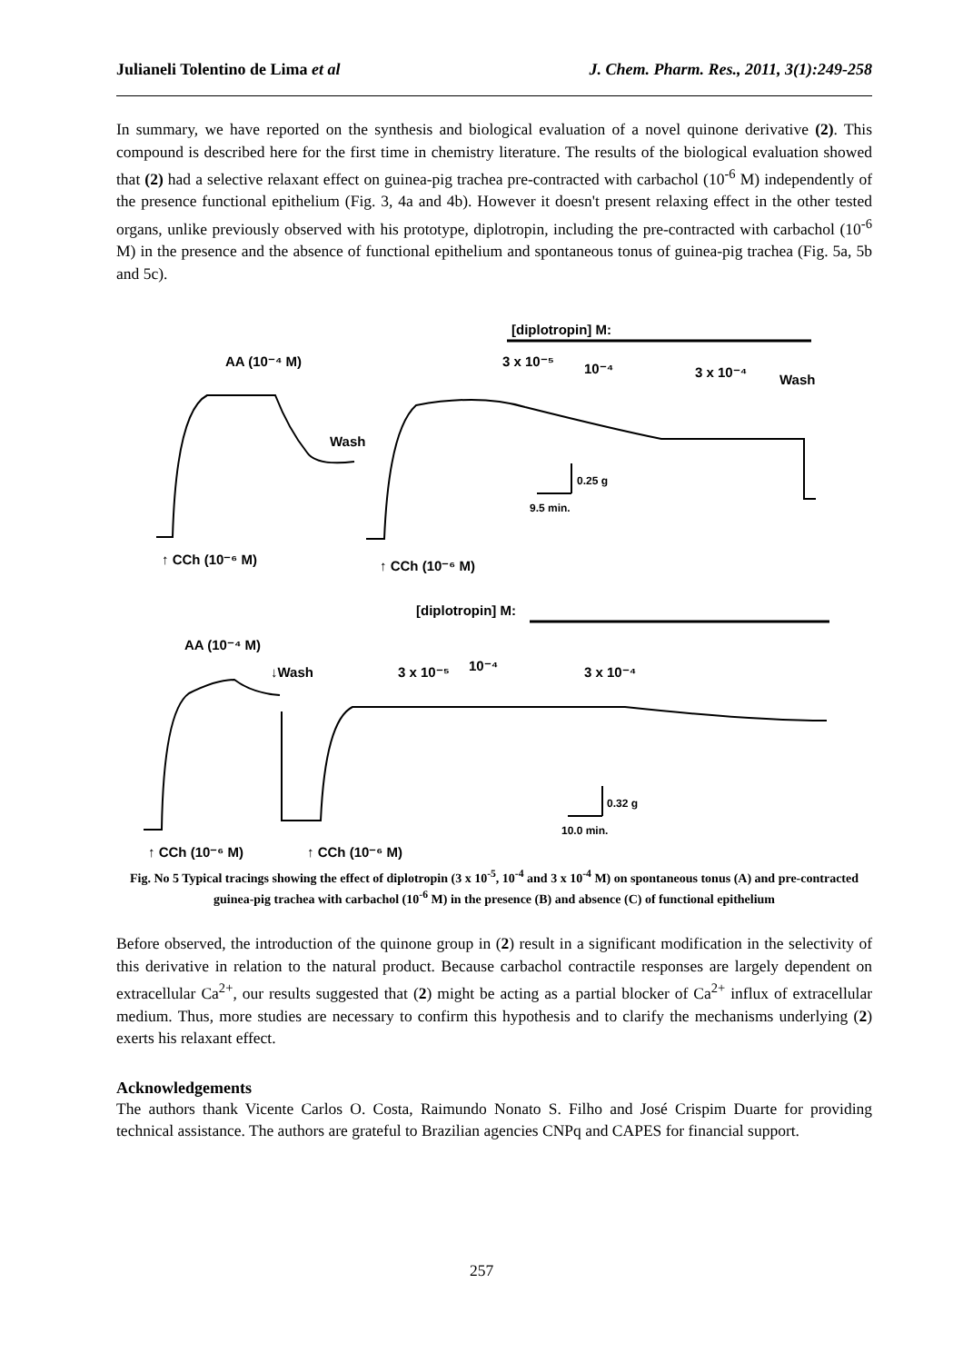Julianeli Tolentino de Lima et al J. Chem. Pharm. Res., 2011, 3(1):249-258
In summary, we have reported on the synthesis and biological evaluation of a novel quinone derivative (2). This compound is described here for the first time in chemistry literature. The results of the biological evaluation showed that (2) had a selective relaxant effect on guinea-pig trachea pre-contracted with carbachol (10<sup>-6</sup> M) independently of the presence functional epithelium (Fig. 3, 4a and 4b). However it doesn't present relaxing effect in the other tested organs, unlike previously observed with his prototype, diplotropin, including the pre-contracted with carbachol (10<sup>-6</sup> M) in the presence and the absence of functional epithelium and spontaneous tonus of guinea-pig trachea (Fig. 5a, 5b and 5c).
[diplotropin] M:
AA (10⁻⁴ M)
3 x 10⁻⁵
10⁻⁴
3 x 10⁻⁴
Wash
Wash
↑ CCh (10⁻⁶ M)
↑ CCh (10⁻⁶ M)
[diplotropin] M:
AA (10⁻⁴ M)
↓Wash
3 x 10⁻⁵
10⁻⁴
3 x 10⁻⁴
↑ CCh (10⁻⁶ M)
↑ CCh (10⁻⁶ M)
0.25 g
9.5 min.
0.32 g
10.0 min.
Fig. No 5 Typical tracings showing the effect of diplotropin (3 x 10<sup>-5</sup>, 10<sup>-4</sup> and 3 x 10<sup>-4</sup> M) on spontaneous tonus (A) and pre-contracted guinea-pig trachea with carbachol (10<sup>-6</sup> M) in the presence (B) and absence (C) of functional epithelium
Before observed, the introduction of the quinone group in (2) result in a significant modification in the selectivity of this derivative in relation to the natural product. Because carbachol contractile responses are largely dependent on extracellular Ca<sup>2+</sup>, our results suggested that (2) might be acting as a partial blocker of Ca<sup>2+</sup> influx of extracellular medium. Thus, more studies are necessary to confirm this hypothesis and to clarify the mechanisms underlying (2) exerts his relaxant effect.
Acknowledgements
The authors thank Vicente Carlos O. Costa, Raimundo Nonato S. Filho and José Crispim Duarte for providing technical assistance. The authors are grateful to Brazilian agencies CNPq and CAPES for financial support.
257